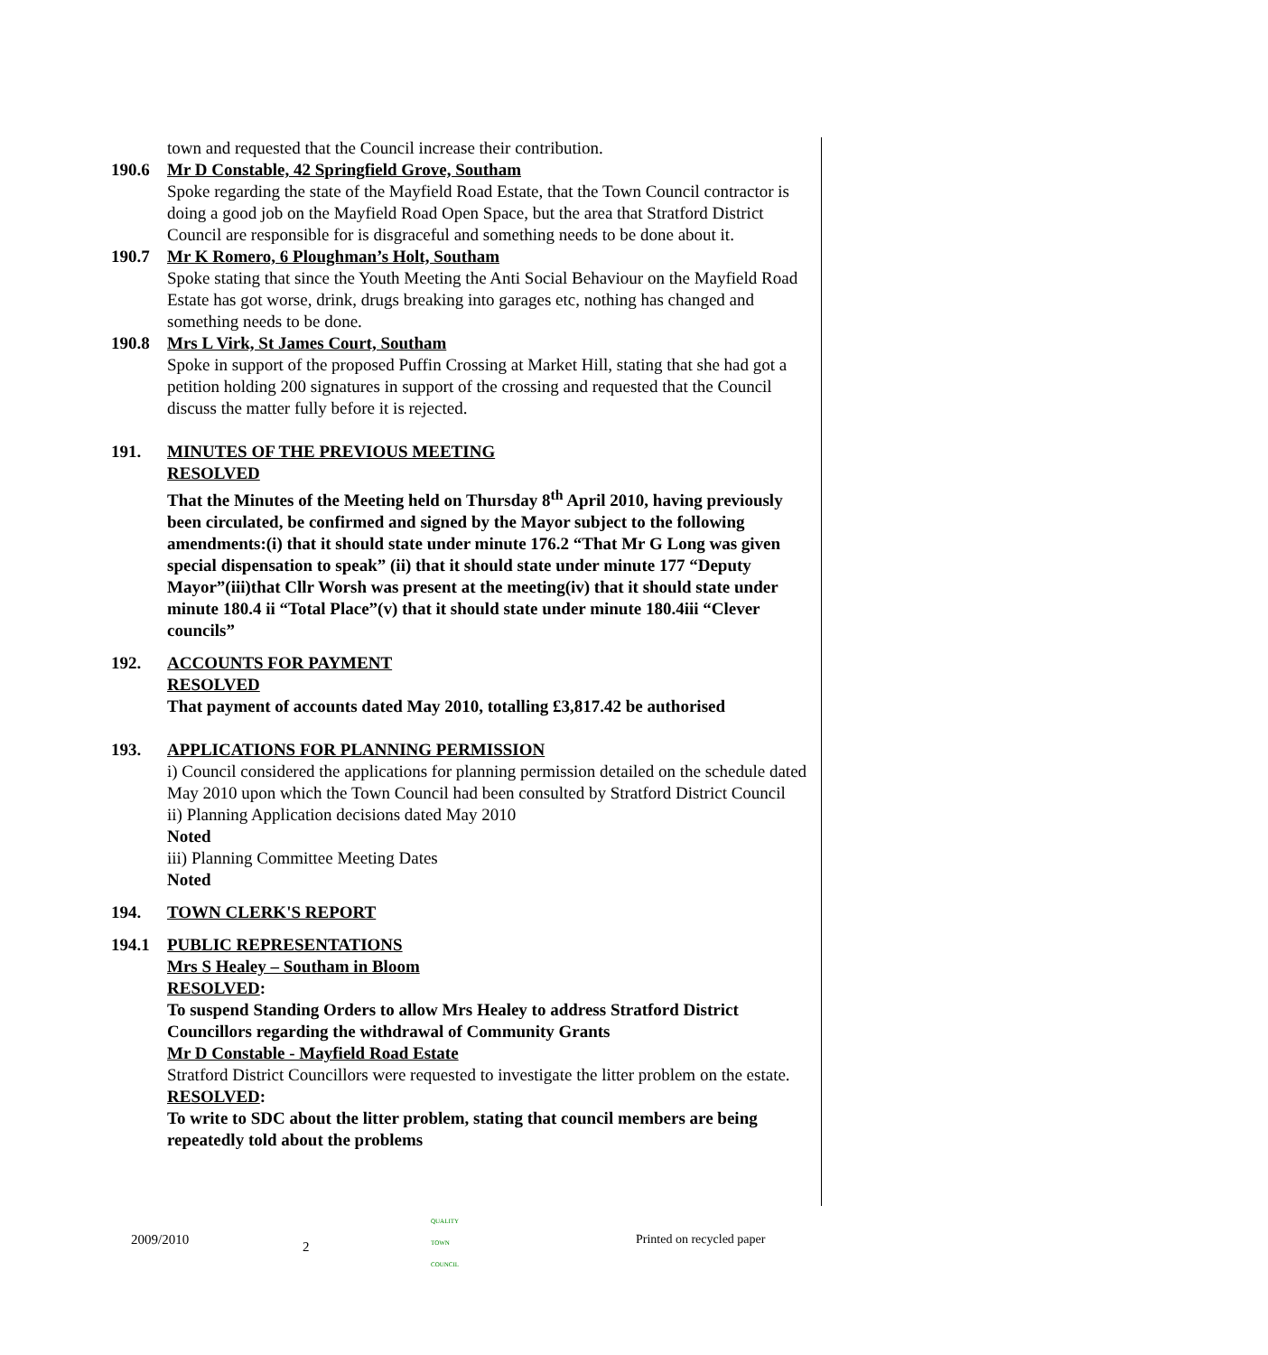town and requested that the Council increase their contribution.
190.6 Mr D Constable, 42 Springfield Grove, Southam
Spoke regarding the state of the Mayfield Road Estate, that the Town Council contractor is doing a good job on the Mayfield Road Open Space, but the area that Stratford District Council are responsible for is disgraceful and something needs to be done about it.
190.7 Mr K Romero, 6 Ploughman’s Holt, Southam
Spoke stating that since the Youth Meeting the Anti Social Behaviour on the Mayfield Road Estate has got worse, drink, drugs breaking into garages etc, nothing has changed and something needs to be done.
190.8 Mrs L Virk, St James Court, Southam
Spoke in support of the proposed Puffin Crossing at Market Hill, stating that she had got a petition holding 200 signatures in support of the crossing and requested that the Council discuss the matter fully before it is rejected.
191. MINUTES OF THE PREVIOUS MEETING
RESOLVED
That the Minutes of the Meeting held on Thursday 8<sup>th</sup> April 2010, having previously been circulated, be confirmed and signed by the Mayor subject to the following amendments:(i) that it should state under minute 176.2 “That Mr G Long was given special dispensation to speak” (ii) that it should state under minute 177 “Deputy Mayor”(iii)that Cllr Worsh was present at the meeting(iv) that it should state under minute 180.4 ii “Total Place”(v) that it should state under minute 180.4iii “Clever councils”
192. ACCOUNTS FOR PAYMENT
RESOLVED
That payment of accounts dated May 2010, totalling £3,817.42 be authorised
193. APPLICATIONS FOR PLANNING PERMISSION
i) Council considered the applications for planning permission detailed on the schedule dated May 2010 upon which the Town Council had been consulted by Stratford District Council
ii) Planning Application decisions dated May 2010
Noted
iii) Planning Committee Meeting Dates
Noted
194. TOWN CLERK'S REPORT
194.1 PUBLIC REPRESENTATIONS
Mrs S Healey – Southam in Bloom
RESOLVED:
To suspend Standing Orders to allow Mrs Healey to address Stratford District Councillors regarding the withdrawal of Community Grants
Mr D Constable - Mayfield Road Estate
Stratford District Councillors were requested to investigate the litter problem on the estate.
RESOLVED:
To write to SDC about the litter problem, stating that council members are being repeatedly told about the problems
2009/2010 2
QUALITY TOWN COUNCIL
Printed on recycled paper